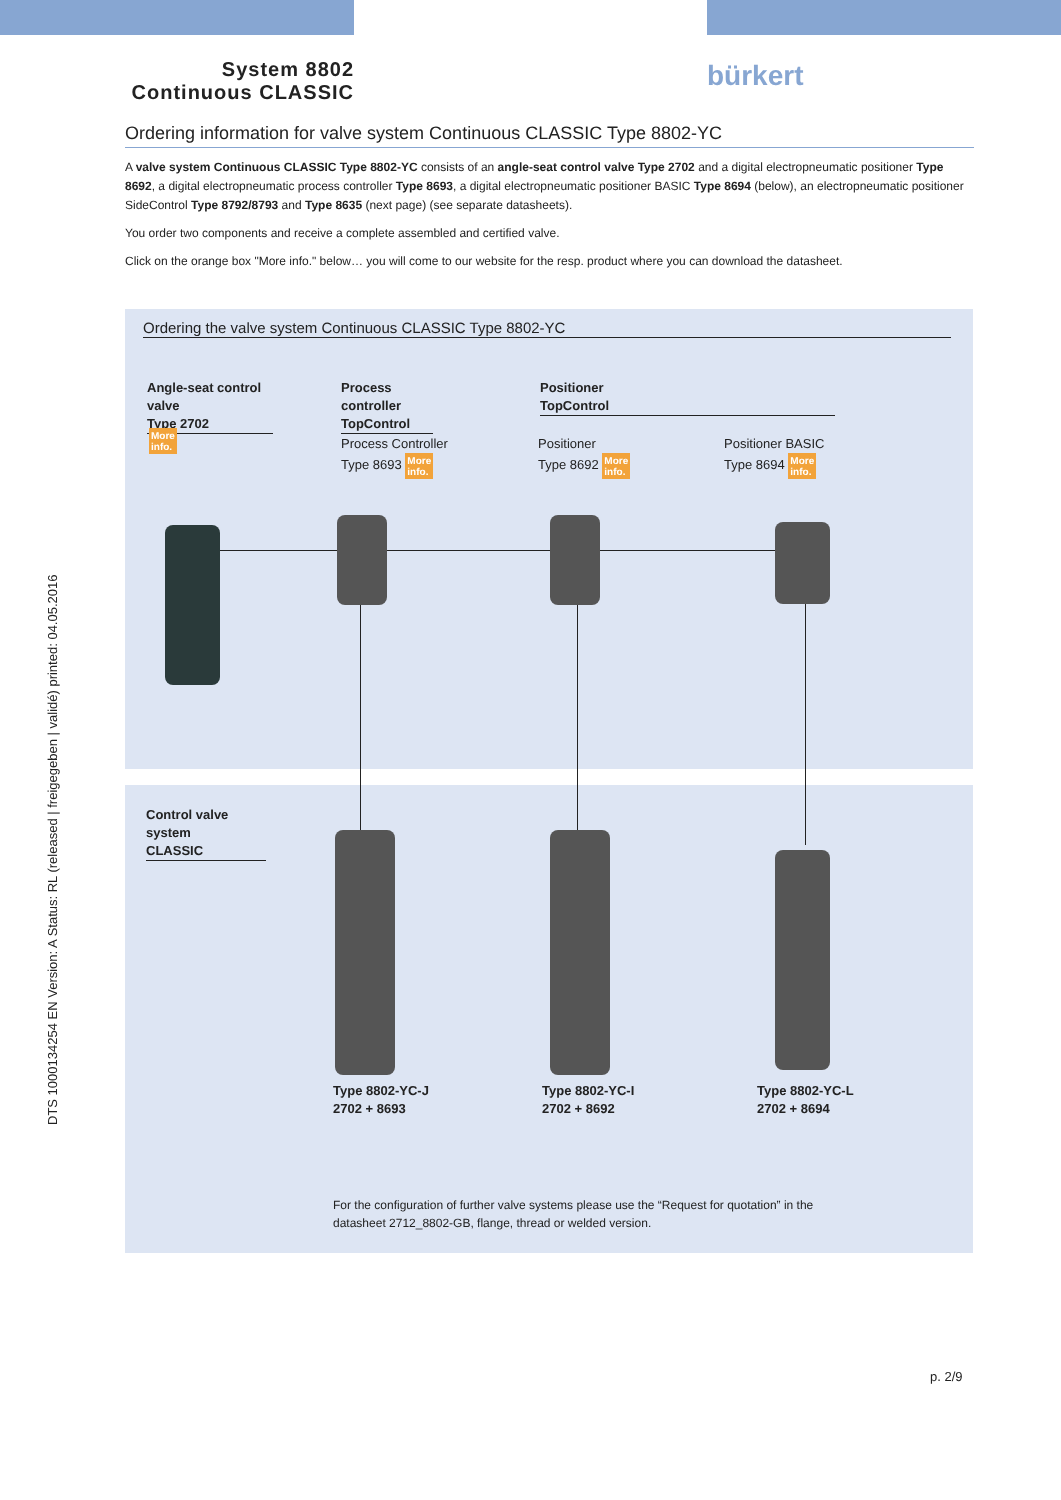System 8802
Continuous CLASSIC
bürkert
Ordering information for valve system Continuous CLASSIC Type 8802-YC
A valve system Continuous CLASSIC Type 8802-YC consists of an angle-seat control valve Type 2702 and a digital electropneumatic positioner Type 8692, a digital electropneumatic process controller Type 8693, a digital electropneumatic positioner BASIC Type 8694 (below), an electropneumatic positioner SideControl Type 8792/8793 and Type 8635 (next page) (see separate datasheets).
You order two components and receive a complete assembled and certified valve.
Click on the orange box "More info." below… you will come to our website for the resp. product where you can download the datasheet.
DTS 1000134254 EN Version: A Status: RL (released | freigegeben | validé) printed: 04.05.2016
Ordering the valve system Continuous CLASSIC Type 8802-YC
Angle-seat control valve
Type 2702
More
info.
Process controller
TopControl
Positioner
TopControl
Process Controller
Type 8693 More
info.
Positioner
Type 8692 More
info.
Positioner BASIC
Type 8694 More
info.
Control valve system
CLASSIC
Type 8802-YC-J
2702 + 8693
Type 8802-YC-I
2702 + 8692
Type 8802-YC-L
2702 + 8694
For the configuration of further valve systems please use the “Request for quotation” in the datasheet 2712_8802-GB, flange, thread or welded version.
p. 2/9